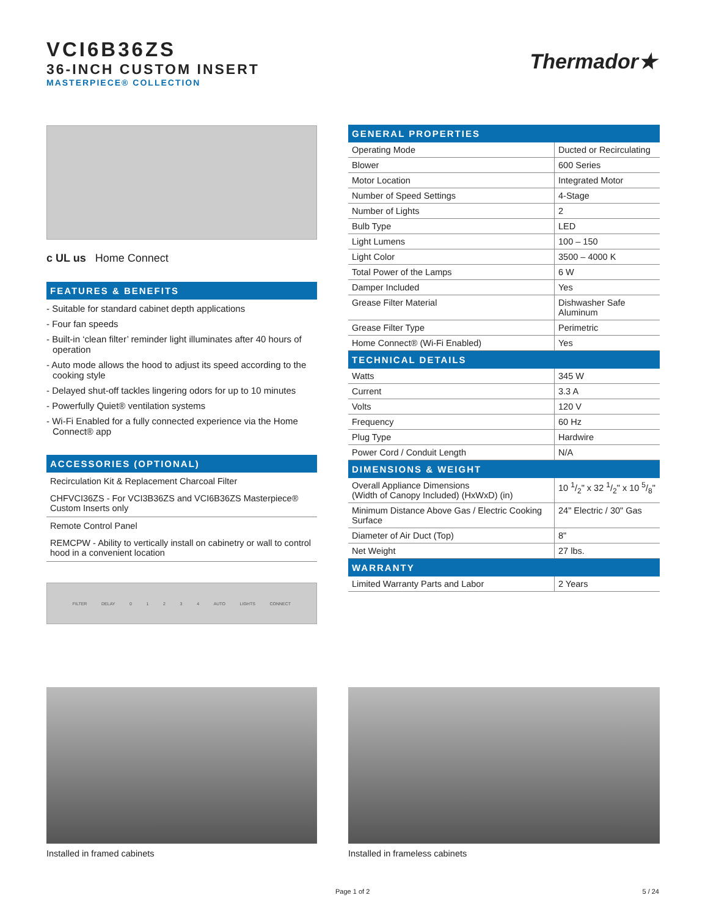VCI6B36ZS
36-INCH CUSTOM INSERT
MASTERPIECE® COLLECTION
Thermador★
c UL us Home Connect
FEATURES & BENEFITS
- Suitable for standard cabinet depth applications
- Four fan speeds
- Built-in ‘clean filter’ reminder light illuminates after 40 hours of operation
- Auto mode allows the hood to adjust its speed according to the cooking style
- Delayed shut-off tackles lingering odors for up to 10 minutes
- Powerfully Quiet® ventilation systems
- Wi-Fi Enabled for a fully connected experience via the Home Connect® app
ACCESSORIES (OPTIONAL)
Recirculation Kit & Replacement Charcoal Filter
CHFVCI36ZS - For VCI3B36ZS and VCI6B36ZS Masterpiece® Custom Inserts only
Remote Control Panel
REMCPW - Ability to vertically install on cabinetry or wall to control hood in a convenient location
FILTER DELAY 0 1 2 3 4 AUTO LIGHTS CONNECT
| GENERAL PROPERTIES | |
| Operating Mode | Ducted or Recirculating |
| Blower | 600 Series |
| Motor Location | Integrated Motor |
| Number of Speed Settings | 4-Stage |
| Number of Lights | 2 |
| Bulb Type | LED |
| Light Lumens | 100 – 150 |
| Light Color | 3500 – 4000 K |
| Total Power of the Lamps | 6 W |
| Damper Included | Yes |
| Grease Filter Material | Dishwasher Safe Aluminum |
| Grease Filter Type | Perimetric |
| Home Connect® (Wi-Fi Enabled) | Yes |
| TECHNICAL DETAILS | |
| Watts | 345 W |
| Current | 3.3 A |
| Volts | 120 V |
| Frequency | 60 Hz |
| Plug Type | Hardwire |
| Power Cord / Conduit Length | N/A |
| DIMENSIONS & WEIGHT | |
| Overall Appliance Dimensions (Width of Canopy Included) (HxWxD) (in) | 10 1/2" x 32 1/2" x 10 5/8" |
| Minimum Distance Above Gas / Electric Cooking Surface | 24" Electric / 30" Gas |
| Diameter of Air Duct (Top) | 8" |
| Net Weight | 27 lbs. |
| WARRANTY | |
| Limited Warranty Parts and Labor | 2 Years |
Installed in framed cabinets Installed in frameless cabinets
Page 1 of 2 5 / 24